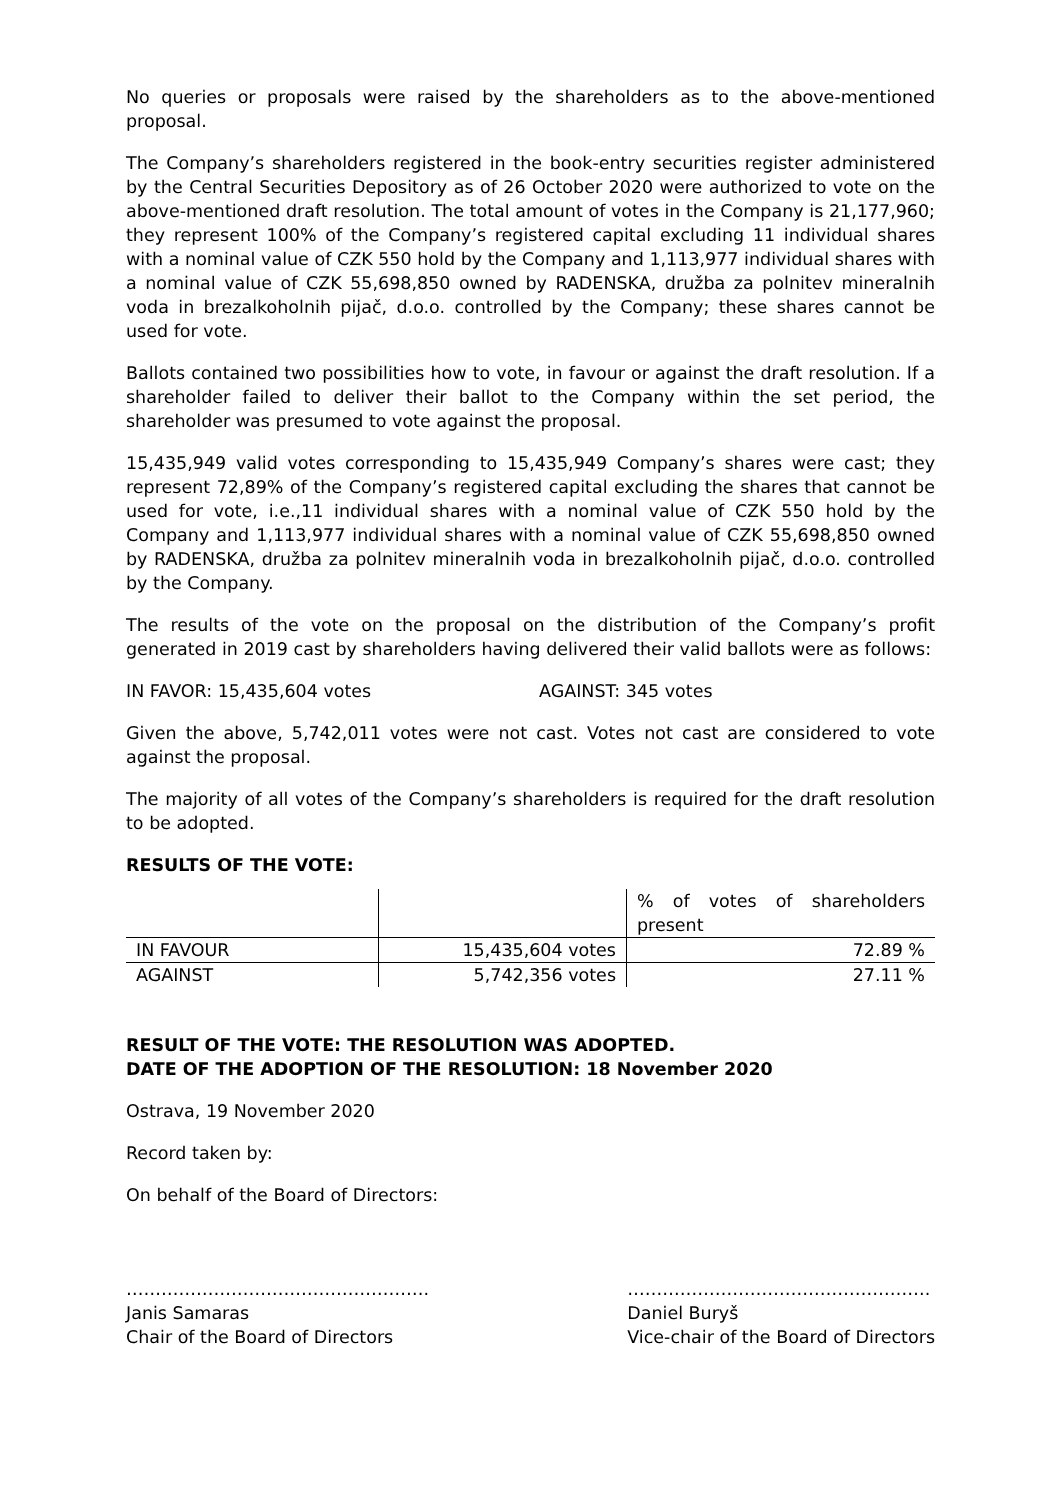No queries or proposals were raised by the shareholders as to the above-mentioned proposal.
The Company’s shareholders registered in the book-entry securities register administered by the Central Securities Depository as of 26 October 2020 were authorized to vote on the above-mentioned draft resolution. The total amount of votes in the Company is 21,177,960; they represent 100% of the Company’s registered capital excluding 11 individual shares with a nominal value of CZK 550 hold by the Company and 1,113,977 individual shares with a nominal value of CZK 55,698,850 owned by RADENSKA, družba za polnitev mineralnih voda in brezalkoholnih pijač, d.o.o. controlled by the Company; these shares cannot be used for vote.
Ballots contained two possibilities how to vote, in favour or against the draft resolution. If a shareholder failed to deliver their ballot to the Company within the set period, the shareholder was presumed to vote against the proposal.
15,435,949 valid votes corresponding to 15,435,949 Company’s shares were cast; they represent 72,89% of the Company’s registered capital excluding the shares that cannot be used for vote, i.e.,11 individual shares with a nominal value of CZK 550 hold by the Company and 1,113,977 individual shares with a nominal value of CZK 55,698,850 owned by RADENSKA, družba za polnitev mineralnih voda in brezalkoholnih pijač, d.o.o. controlled by the Company.
The results of the vote on the proposal on the distribution of the Company’s profit generated in 2019 cast by shareholders having delivered their valid ballots were as follows:
IN FAVOR: 15,435,604 votes AGAINST: 345 votes
Given the above, 5,742,011 votes were not cast. Votes not cast are considered to vote against the proposal.
The majority of all votes of the Company’s shareholders is required for the draft resolution to be adopted.
RESULTS OF THE VOTE:
| | | % of votes of shareholders present |
| --- | --- | --- |
| IN FAVOUR | 15,435,604 votes | 72.89 % |
| AGAINST | 5,742,356 votes | 27.11 % |
RESULT OF THE VOTE: THE RESOLUTION WAS ADOPTED.
DATE OF THE ADOPTION OF THE RESOLUTION: 18 November 2020
Ostrava, 19 November 2020
Record taken by:
On behalf of the Board of Directors:
…………………………………………….
Janis Samaras
Chair of the Board of Directors
…………………………………………….
Daniel Buryš
Vice-chair of the Board of Directors